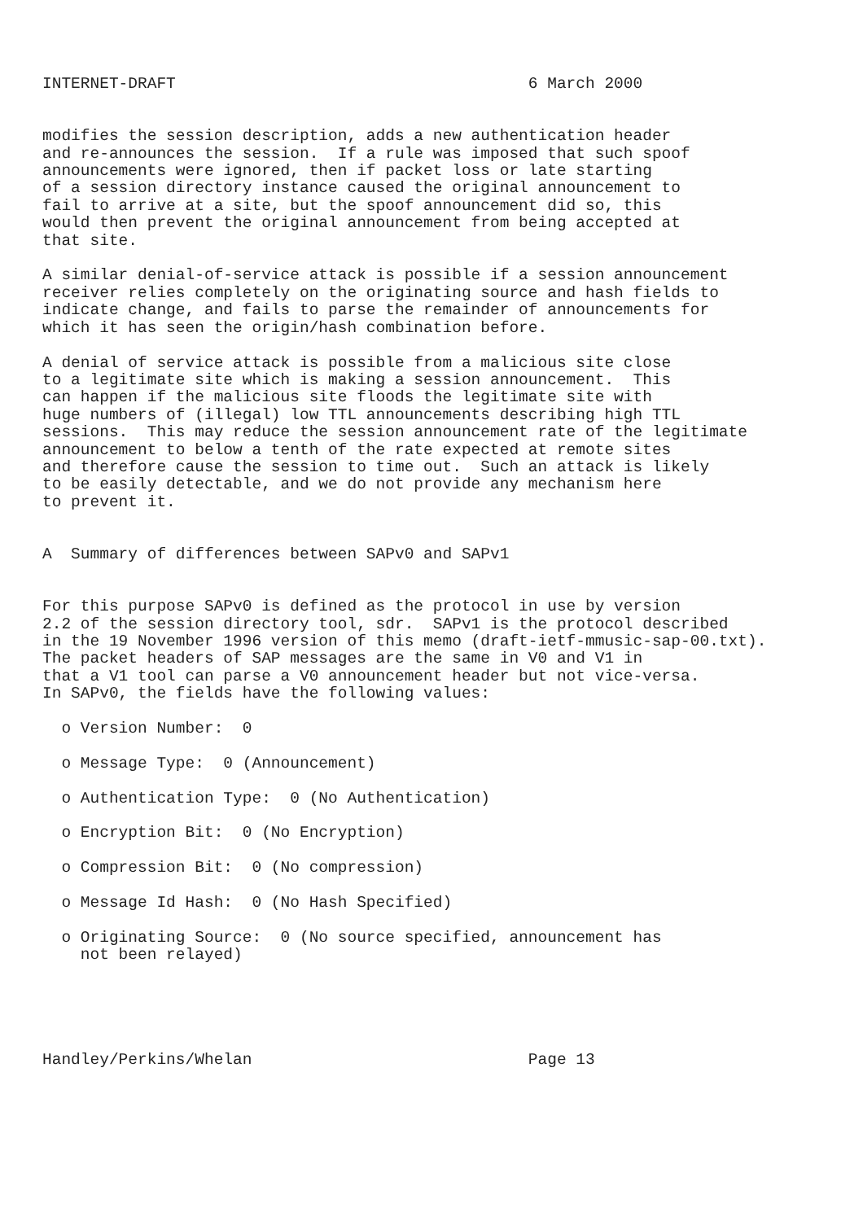INTERNET-DRAFT                                     6 March 2000


modifies the session description, adds a new authentication header
and re-announces the session.  If a rule was imposed that such spoof
announcements were ignored, then if packet loss or late starting
of a session directory instance caused the original announcement to
fail to arrive at a site, but the spoof announcement did so, this
would then prevent the original announcement from being accepted at
that site.

A similar denial-of-service attack is possible if a session announcement
receiver relies completely on the originating source and hash fields to
indicate change, and fails to parse the remainder of announcements for
which it has seen the origin/hash combination before.

A denial of service attack is possible from a malicious site close
to a legitimate site which is making a session announcement.  This
can happen if the malicious site floods the legitimate site with
huge numbers of (illegal) low TTL announcements describing high TTL
sessions.  This may reduce the session announcement rate of the legitimate
announcement to below a tenth of the rate expected at remote sites
and therefore cause the session to time out.  Such an attack is likely
to be easily detectable, and we do not provide any mechanism here
to prevent it.


A  Summary of differences between SAPv0 and SAPv1


For this purpose SAPv0 is defined as the protocol in use by version
2.2 of the session directory tool, sdr.  SAPv1 is the protocol described
in the 19 November 1996 version of this memo (draft-ietf-mmusic-sap-00.txt).
The packet headers of SAP messages are the same in V0 and V1 in
that a V1 tool can parse a V0 announcement header but not vice-versa.
In SAPv0, the fields have the following values:

  o Version Number:  0

  o Message Type:  0 (Announcement)

  o Authentication Type:  0 (No Authentication)

  o Encryption Bit:  0 (No Encryption)

  o Compression Bit:  0 (No compression)

  o Message Id Hash:  0 (No Hash Specified)

  o Originating Source:  0 (No source specified, announcement has
    not been relayed)





Handley/Perkins/Whelan                             Page 13